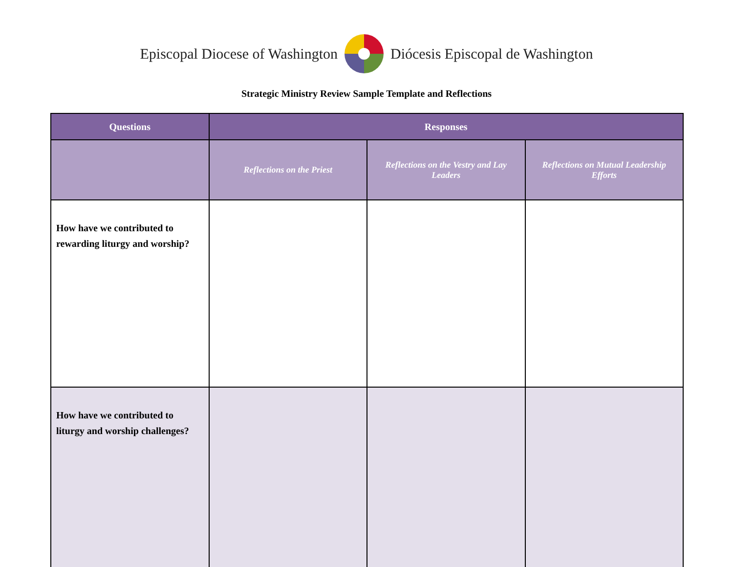Episcopal Diocese of Washington Diócesis Episcopal de Washington
Strategic Ministry Review Sample Template and Reflections
| Questions | Responses | | |
| --- | --- | --- | --- |
| | Reflections on the Priest | Reflections on the Vestry and Lay Leaders | Reflections on Mutual Leadership Efforts |
| How have we contributed to rewarding liturgy and worship? | | | |
| How have we contributed to liturgy and worship challenges? | | | |